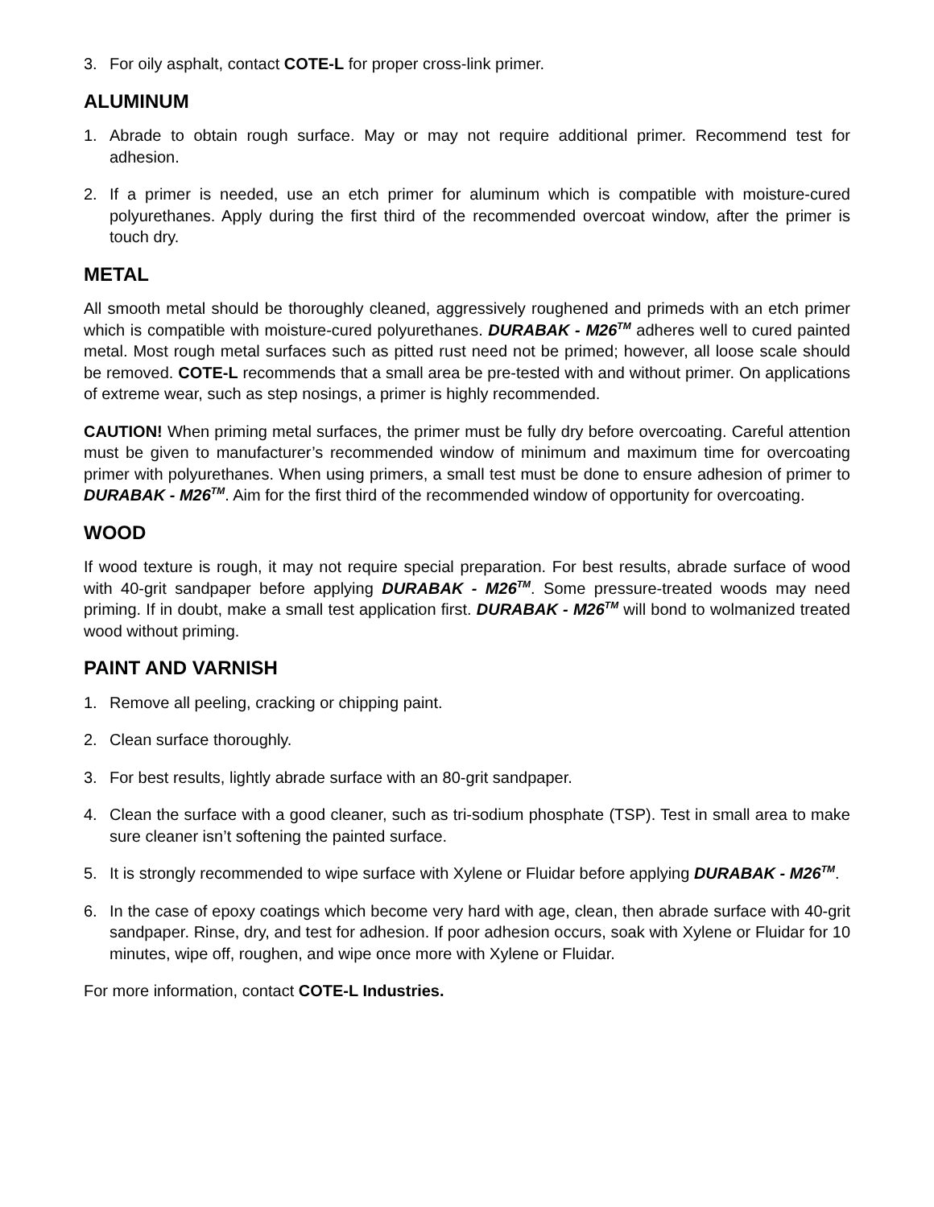3. For oily asphalt, contact COTE-L for proper cross-link primer.
ALUMINUM
1. Abrade to obtain rough surface. May or may not require additional primer. Recommend test for adhesion.
2. If a primer is needed, use an etch primer for aluminum which is compatible with moisture-cured polyurethanes. Apply during the first third of the recommended overcoat window, after the primer is touch dry.
METAL
All smooth metal should be thoroughly cleaned, aggressively roughened and primeds with an etch primer which is compatible with moisture-cured polyurethanes. DURABAK - M26<sup>TM</sup> adheres well to cured painted metal. Most rough metal surfaces such as pitted rust need not be primed; however, all loose scale should be removed. COTE-L recommends that a small area be pre-tested with and without primer. On applications of extreme wear, such as step nosings, a primer is highly recommended.
CAUTION! When priming metal surfaces, the primer must be fully dry before overcoating. Careful attention must be given to manufacturer’s recommended window of minimum and maximum time for overcoating primer with polyurethanes. When using primers, a small test must be done to ensure adhesion of primer to DURABAK - M26<sup>TM</sup>. Aim for the first third of the recommended window of opportunity for overcoating.
WOOD
If wood texture is rough, it may not require special preparation. For best results, abrade surface of wood with 40-grit sandpaper before applying DURABAK - M26<sup>TM</sup>. Some pressure-treated woods may need priming. If in doubt, make a small test application first. DURABAK - M26<sup>TM</sup> will bond to wolmanized treated wood without priming.
PAINT AND VARNISH
1. Remove all peeling, cracking or chipping paint.
2. Clean surface thoroughly.
3. For best results, lightly abrade surface with an 80-grit sandpaper.
4. Clean the surface with a good cleaner, such as tri-sodium phosphate (TSP). Test in small area to make sure cleaner isn’t softening the painted surface.
5. It is strongly recommended to wipe surface with Xylene or Fluidar before applying DURABAK - M26<sup>TM</sup>.
6. In the case of epoxy coatings which become very hard with age, clean, then abrade surface with 40-grit sandpaper. Rinse, dry, and test for adhesion. If poor adhesion occurs, soak with Xylene or Fluidar for 10 minutes, wipe off, roughen, and wipe once more with Xylene or Fluidar.
For more information, contact COTE-L Industries.